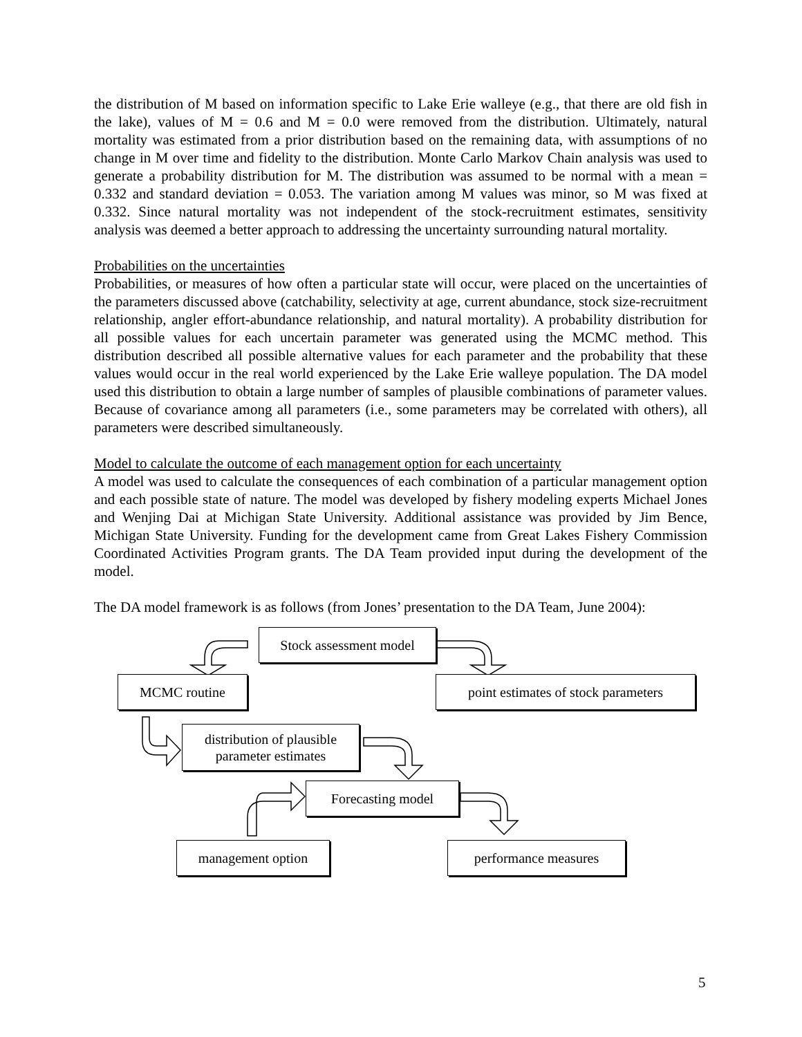the distribution of M based on information specific to Lake Erie walleye (e.g., that there are old fish in the lake), values of M = 0.6 and M = 0.0 were removed from the distribution. Ultimately, natural mortality was estimated from a prior distribution based on the remaining data, with assumptions of no change in M over time and fidelity to the distribution. Monte Carlo Markov Chain analysis was used to generate a probability distribution for M. The distribution was assumed to be normal with a mean = 0.332 and standard deviation = 0.053. The variation among M values was minor, so M was fixed at 0.332. Since natural mortality was not independent of the stock-recruitment estimates, sensitivity analysis was deemed a better approach to addressing the uncertainty surrounding natural mortality.
Probabilities on the uncertainties
Probabilities, or measures of how often a particular state will occur, were placed on the uncertainties of the parameters discussed above (catchability, selectivity at age, current abundance, stock size-recruitment relationship, angler effort-abundance relationship, and natural mortality). A probability distribution for all possible values for each uncertain parameter was generated using the MCMC method. This distribution described all possible alternative values for each parameter and the probability that these values would occur in the real world experienced by the Lake Erie walleye population. The DA model used this distribution to obtain a large number of samples of plausible combinations of parameter values. Because of covariance among all parameters (i.e., some parameters may be correlated with others), all parameters were described simultaneously.
Model to calculate the outcome of each management option for each uncertainty
A model was used to calculate the consequences of each combination of a particular management option and each possible state of nature. The model was developed by fishery modeling experts Michael Jones and Wenjing Dai at Michigan State University. Additional assistance was provided by Jim Bence, Michigan State University. Funding for the development came from Great Lakes Fishery Commission Coordinated Activities Program grants. The DA Team provided input during the development of the model.
The DA model framework is as follows (from Jones’ presentation to the DA Team, June 2004):
Stock assessment model
MCMC routine
point estimates of stock parameters
distribution of plausible parameter estimates
Forecasting model
management option performance measures
5